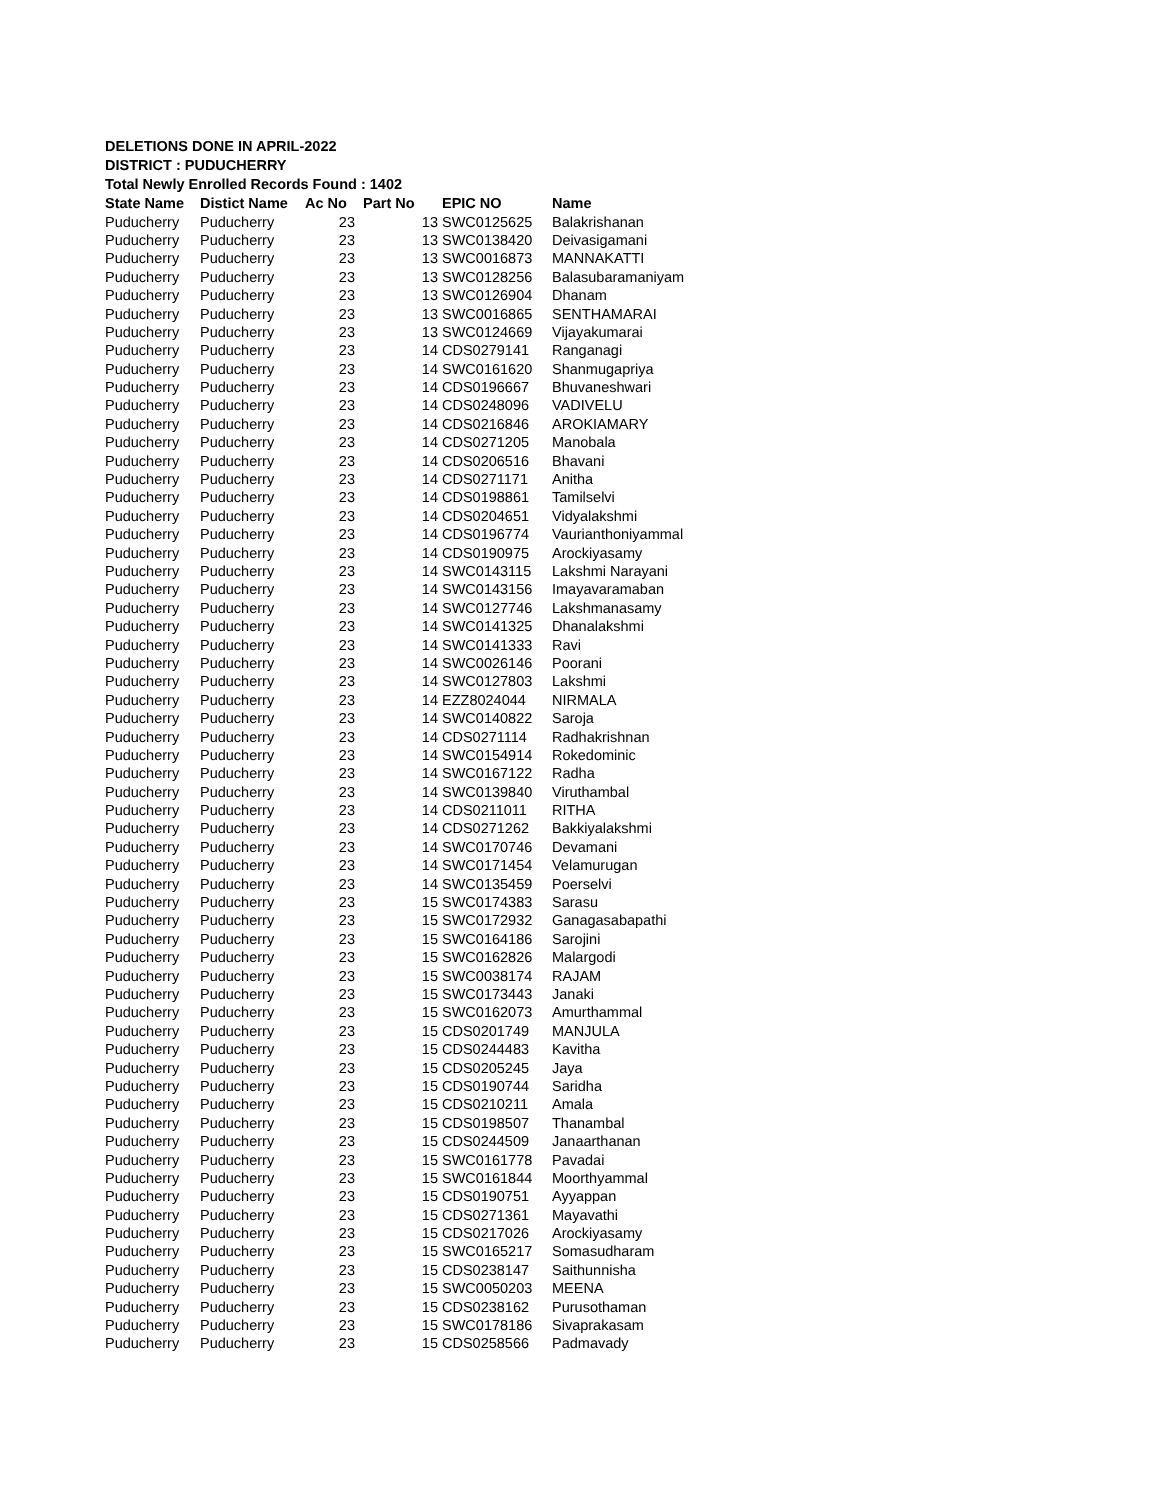DELETIONS DONE IN APRIL-2022
DISTRICT : PUDUCHERRY
Total Newly Enrolled Records Found : 1402
| State Name | Distict Name | Ac No | Part No | EPIC NO | Name |
| --- | --- | --- | --- | --- | --- |
| Puducherry | Puducherry | 23 | 13 | SWC0125625 | Balakrishanan |
| Puducherry | Puducherry | 23 | 13 | SWC0138420 | Deivasigamani |
| Puducherry | Puducherry | 23 | 13 | SWC0016873 | MANNAKATTI |
| Puducherry | Puducherry | 23 | 13 | SWC0128256 | Balasubaramaniyam |
| Puducherry | Puducherry | 23 | 13 | SWC0126904 | Dhanam |
| Puducherry | Puducherry | 23 | 13 | SWC0016865 | SENTHAMARAI |
| Puducherry | Puducherry | 23 | 13 | SWC0124669 | Vijayakumarai |
| Puducherry | Puducherry | 23 | 14 | CDS0279141 | Ranganagi |
| Puducherry | Puducherry | 23 | 14 | SWC0161620 | Shanmugapriya |
| Puducherry | Puducherry | 23 | 14 | CDS0196667 | Bhuvaneshwari |
| Puducherry | Puducherry | 23 | 14 | CDS0248096 | VADIVELU |
| Puducherry | Puducherry | 23 | 14 | CDS0216846 | AROKIAMARY |
| Puducherry | Puducherry | 23 | 14 | CDS0271205 | Manobala |
| Puducherry | Puducherry | 23 | 14 | CDS0206516 | Bhavani |
| Puducherry | Puducherry | 23 | 14 | CDS0271171 | Anitha |
| Puducherry | Puducherry | 23 | 14 | CDS0198861 | Tamilselvi |
| Puducherry | Puducherry | 23 | 14 | CDS0204651 | Vidyalakshmi |
| Puducherry | Puducherry | 23 | 14 | CDS0196774 | Vaurianthoniyammal |
| Puducherry | Puducherry | 23 | 14 | CDS0190975 | Arockiyasamy |
| Puducherry | Puducherry | 23 | 14 | SWC0143115 | Lakshmi Narayani |
| Puducherry | Puducherry | 23 | 14 | SWC0143156 | Imayavaramaban |
| Puducherry | Puducherry | 23 | 14 | SWC0127746 | Lakshmanasamy |
| Puducherry | Puducherry | 23 | 14 | SWC0141325 | Dhanalakshmi |
| Puducherry | Puducherry | 23 | 14 | SWC0141333 | Ravi |
| Puducherry | Puducherry | 23 | 14 | SWC0026146 | Poorani |
| Puducherry | Puducherry | 23 | 14 | SWC0127803 | Lakshmi |
| Puducherry | Puducherry | 23 | 14 | EZZ8024044 | NIRMALA |
| Puducherry | Puducherry | 23 | 14 | SWC0140822 | Saroja |
| Puducherry | Puducherry | 23 | 14 | CDS0271114 | Radhakrishnan |
| Puducherry | Puducherry | 23 | 14 | SWC0154914 | Rokedominic |
| Puducherry | Puducherry | 23 | 14 | SWC0167122 | Radha |
| Puducherry | Puducherry | 23 | 14 | SWC0139840 | Viruthambal |
| Puducherry | Puducherry | 23 | 14 | CDS0211011 | RITHA |
| Puducherry | Puducherry | 23 | 14 | CDS0271262 | Bakkiyalakshmi |
| Puducherry | Puducherry | 23 | 14 | SWC0170746 | Devamani |
| Puducherry | Puducherry | 23 | 14 | SWC0171454 | Velamurugan |
| Puducherry | Puducherry | 23 | 14 | SWC0135459 | Poerselvi |
| Puducherry | Puducherry | 23 | 15 | SWC0174383 | Sarasu |
| Puducherry | Puducherry | 23 | 15 | SWC0172932 | Ganagasabapathi |
| Puducherry | Puducherry | 23 | 15 | SWC0164186 | Sarojini |
| Puducherry | Puducherry | 23 | 15 | SWC0162826 | Malargodi |
| Puducherry | Puducherry | 23 | 15 | SWC0038174 | RAJAM |
| Puducherry | Puducherry | 23 | 15 | SWC0173443 | Janaki |
| Puducherry | Puducherry | 23 | 15 | SWC0162073 | Amurthammal |
| Puducherry | Puducherry | 23 | 15 | CDS0201749 | MANJULA |
| Puducherry | Puducherry | 23 | 15 | CDS0244483 | Kavitha |
| Puducherry | Puducherry | 23 | 15 | CDS0205245 | Jaya |
| Puducherry | Puducherry | 23 | 15 | CDS0190744 | Saridha |
| Puducherry | Puducherry | 23 | 15 | CDS0210211 | Amala |
| Puducherry | Puducherry | 23 | 15 | CDS0198507 | Thanambal |
| Puducherry | Puducherry | 23 | 15 | CDS0244509 | Janaarthanan |
| Puducherry | Puducherry | 23 | 15 | SWC0161778 | Pavadai |
| Puducherry | Puducherry | 23 | 15 | SWC0161844 | Moorthyammal |
| Puducherry | Puducherry | 23 | 15 | CDS0190751 | Ayyappan |
| Puducherry | Puducherry | 23 | 15 | CDS0271361 | Mayavathi |
| Puducherry | Puducherry | 23 | 15 | CDS0217026 | Arockiyasamy |
| Puducherry | Puducherry | 23 | 15 | SWC0165217 | Somasudharam |
| Puducherry | Puducherry | 23 | 15 | CDS0238147 | Saithunnisha |
| Puducherry | Puducherry | 23 | 15 | SWC0050203 | MEENA |
| Puducherry | Puducherry | 23 | 15 | CDS0238162 | Purusothaman |
| Puducherry | Puducherry | 23 | 15 | SWC0178186 | Sivaprakasam |
| Puducherry | Puducherry | 23 | 15 | CDS0258566 | Padmavady |